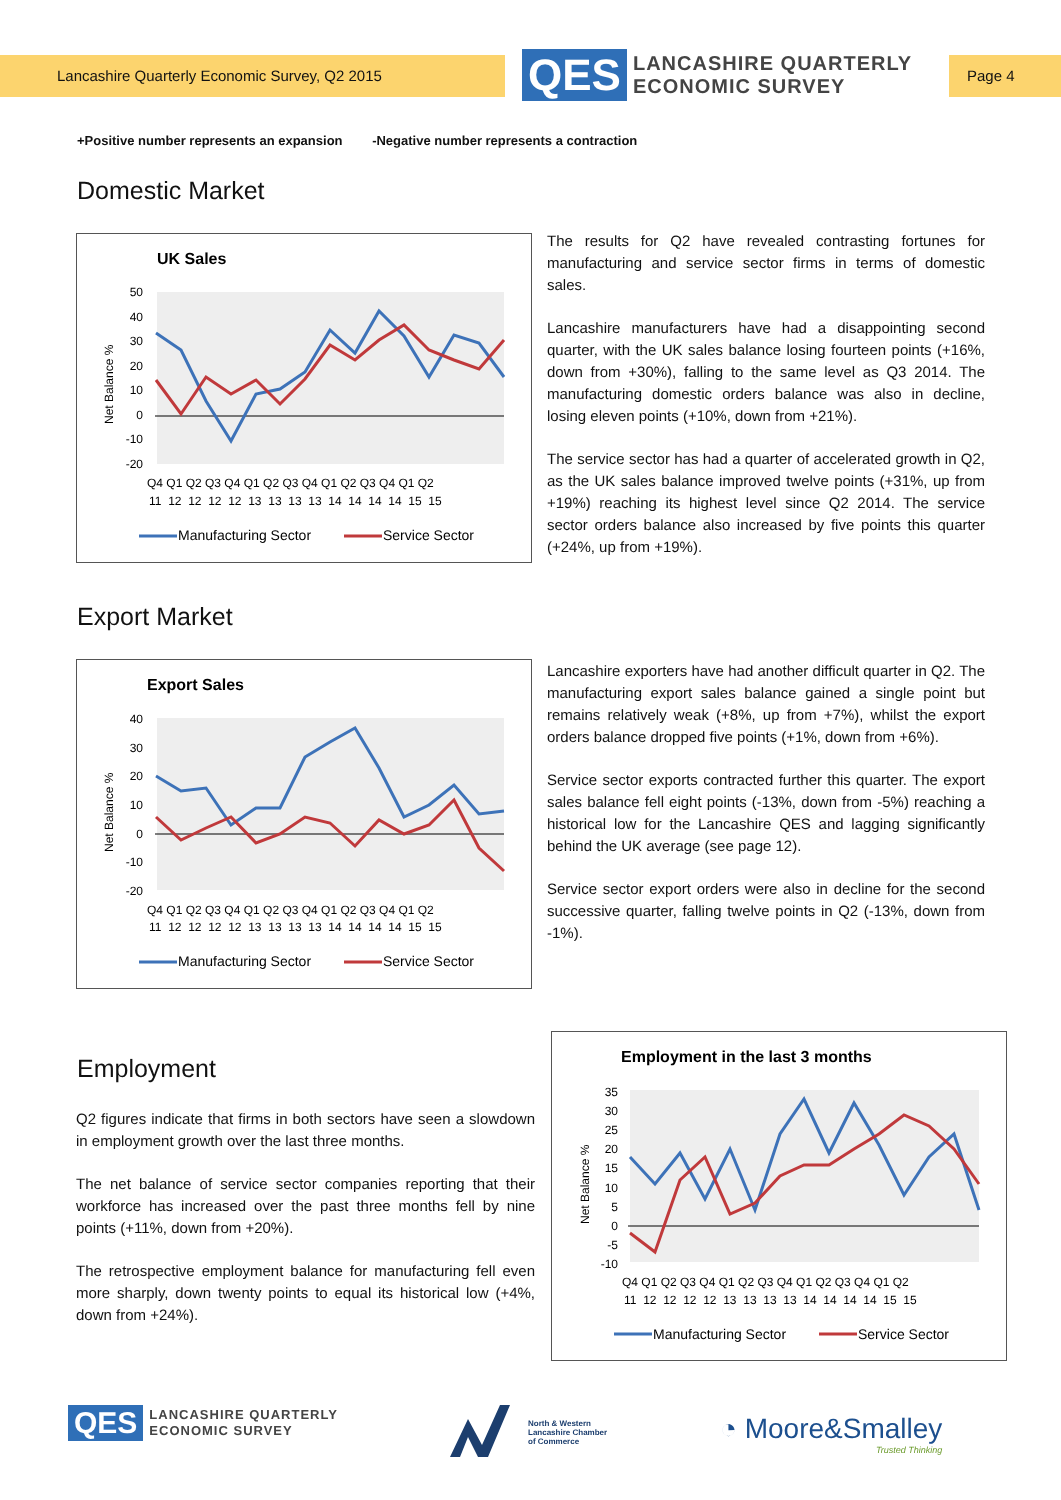Lancashire Quarterly Economic Survey, Q2 2015
QES
LANCASHIRE QUARTERLY
ECONOMIC SURVEY
Page 4
+Positive number represents an expansion -Negative number represents a contraction
Domestic Market
UK Sales
50
40
30
20
10
0
-10
-20
Net Balance %
Q4 Q1 Q2 Q3 Q4 Q1 Q2 Q3 Q4 Q1 Q2 Q3 Q4 Q1 Q2
11 12 12 12 12 13 13 13 13 14 14 14 14 15 15
Manufacturing Sector
Service Sector
The results for Q2 have revealed contrasting fortunes for manufacturing and service sector firms in terms of domestic sales.
Lancashire manufacturers have had a disappointing second quarter, with the UK sales balance losing fourteen points (+16%, down from +30%), falling to the same level as Q3 2014. The manufacturing domestic orders balance was also in decline, losing eleven points (+10%, down from +21%).
The service sector has had a quarter of accelerated growth in Q2, as the UK sales balance improved twelve points (+31%, up from +19%) reaching its highest level since Q2 2014. The service sector orders balance also increased by five points this quarter (+24%, up from +19%).
Export Market
Export Sales
40
30
20
10
0
-10
-20
Net Balance %
Q4 Q1 Q2 Q3 Q4 Q1 Q2 Q3 Q4 Q1 Q2 Q3 Q4 Q1 Q2
11 12 12 12 12 13 13 13 13 14 14 14 14 15 15
Manufacturing Sector
Service Sector
Lancashire exporters have had another difficult quarter in Q2. The manufacturing export sales balance gained a single point but remains relatively weak (+8%, up from +7%), whilst the export orders balance dropped five points (+1%, down from +6%).
Service sector exports contracted further this quarter. The export sales balance fell eight points (-13%, down from -5%) reaching a historical low for the Lancashire QES and lagging significantly behind the UK average (see page 12).
Service sector export orders were also in decline for the second successive quarter, falling twelve points in Q2 (-13%, down from -1%).
Employment
Q2 figures indicate that firms in both sectors have seen a slowdown in employment growth over the last three months.
The net balance of service sector companies reporting that their workforce has increased over the past three months fell by nine points (+11%, down from +20%).
The retrospective employment balance for manufacturing fell even more sharply, down twenty points to equal its historical low (+4%, down from +24%).
Employment in the last 3 months
35
30
25
20
15
10
5
0
-5
-10
Net Balance %
Q4 Q1 Q2 Q3 Q4 Q1 Q2 Q3 Q4 Q1 Q2 Q3 Q4 Q1 Q2
11 12 12 12 12 13 13 13 13 14 14 14 14 15 15
Manufacturing Sector
Service Sector
QES
LANCASHIRE QUARTERLY
ECONOMIC SURVEY
North & Western
Lancashire Chamber
of Commerce
◔ Moore&Smalley
Trusted Thinking